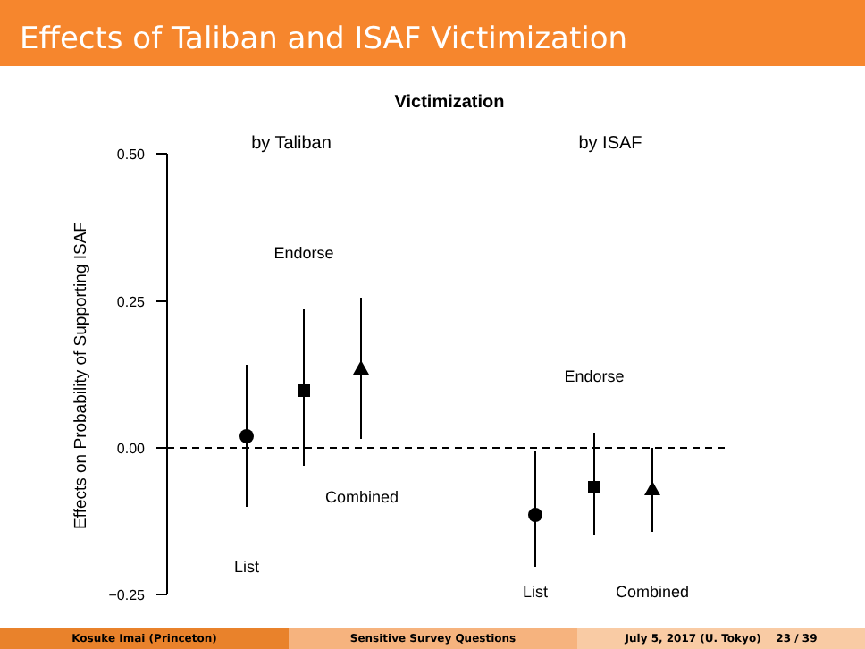Effects of Taliban and ISAF Victimization
Victimization
by Taliban
by ISAF
0.50
0.25
0.00
−0.25
Effects on Probability of Supporting ISAF
Endorse
Combined
List
Endorse
List
Combined
Kosuke Imai (Princeton) Sensitive Survey Questions July 5, 2017 (U. Tokyo) 23 / 39